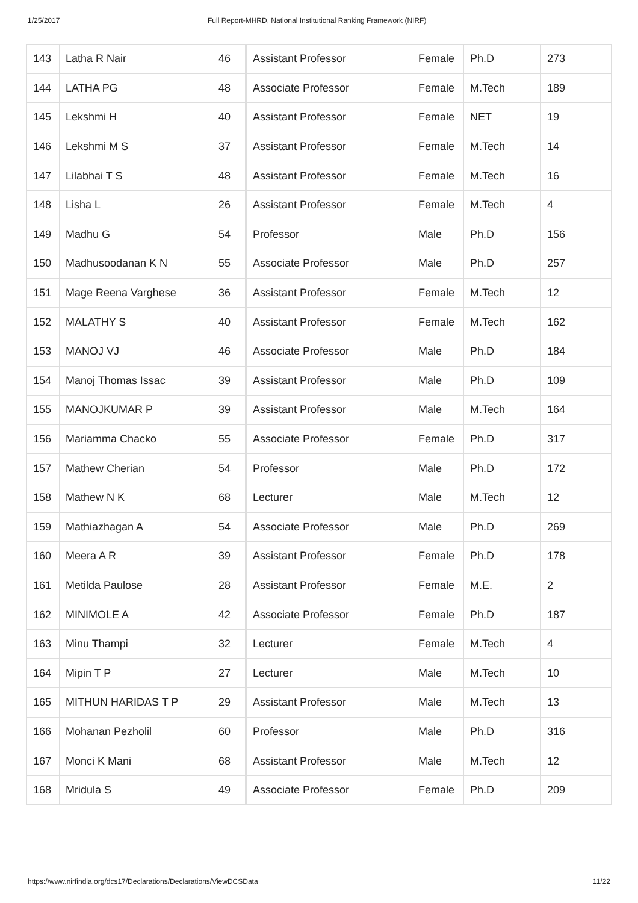1/25/2017 Full Report-MHRD, National Institutional Ranking Framework (NIRF)
| 143 | Latha R Nair | 46 | Assistant Professor | Female | Ph.D | 273 |
| 144 | LATHA PG | 48 | Associate Professor | Female | M.Tech | 189 |
| 145 | Lekshmi H | 40 | Assistant Professor | Female | NET | 19 |
| 146 | Lekshmi M S | 37 | Assistant Professor | Female | M.Tech | 14 |
| 147 | Lilabhai T S | 48 | Assistant Professor | Female | M.Tech | 16 |
| 148 | Lisha L | 26 | Assistant Professor | Female | M.Tech | 4 |
| 149 | Madhu G | 54 | Professor | Male | Ph.D | 156 |
| 150 | Madhusoodanan K N | 55 | Associate Professor | Male | Ph.D | 257 |
| 151 | Mage Reena Varghese | 36 | Assistant Professor | Female | M.Tech | 12 |
| 152 | MALATHY S | 40 | Assistant Professor | Female | M.Tech | 162 |
| 153 | MANOJ VJ | 46 | Associate Professor | Male | Ph.D | 184 |
| 154 | Manoj Thomas Issac | 39 | Assistant Professor | Male | Ph.D | 109 |
| 155 | MANOJKUMAR P | 39 | Assistant Professor | Male | M.Tech | 164 |
| 156 | Mariamma Chacko | 55 | Associate Professor | Female | Ph.D | 317 |
| 157 | Mathew Cherian | 54 | Professor | Male | Ph.D | 172 |
| 158 | Mathew N K | 68 | Lecturer | Male | M.Tech | 12 |
| 159 | Mathiazhagan A | 54 | Associate Professor | Male | Ph.D | 269 |
| 160 | Meera A R | 39 | Assistant Professor | Female | Ph.D | 178 |
| 161 | Metilda Paulose | 28 | Assistant Professor | Female | M.E. | 2 |
| 162 | MINIMOLE A | 42 | Associate Professor | Female | Ph.D | 187 |
| 163 | Minu Thampi | 32 | Lecturer | Female | M.Tech | 4 |
| 164 | Mipin T P | 27 | Lecturer | Male | M.Tech | 10 |
| 165 | MITHUN HARIDAS T P | 29 | Assistant Professor | Male | M.Tech | 13 |
| 166 | Mohanan Pezholil | 60 | Professor | Male | Ph.D | 316 |
| 167 | Monci K Mani | 68 | Assistant Professor | Male | M.Tech | 12 |
| 168 | Mridula S | 49 | Associate Professor | Female | Ph.D | 209 |
https://www.nirfindia.org/dcs17/Declarations/Declarations/ViewDCSData 11/22